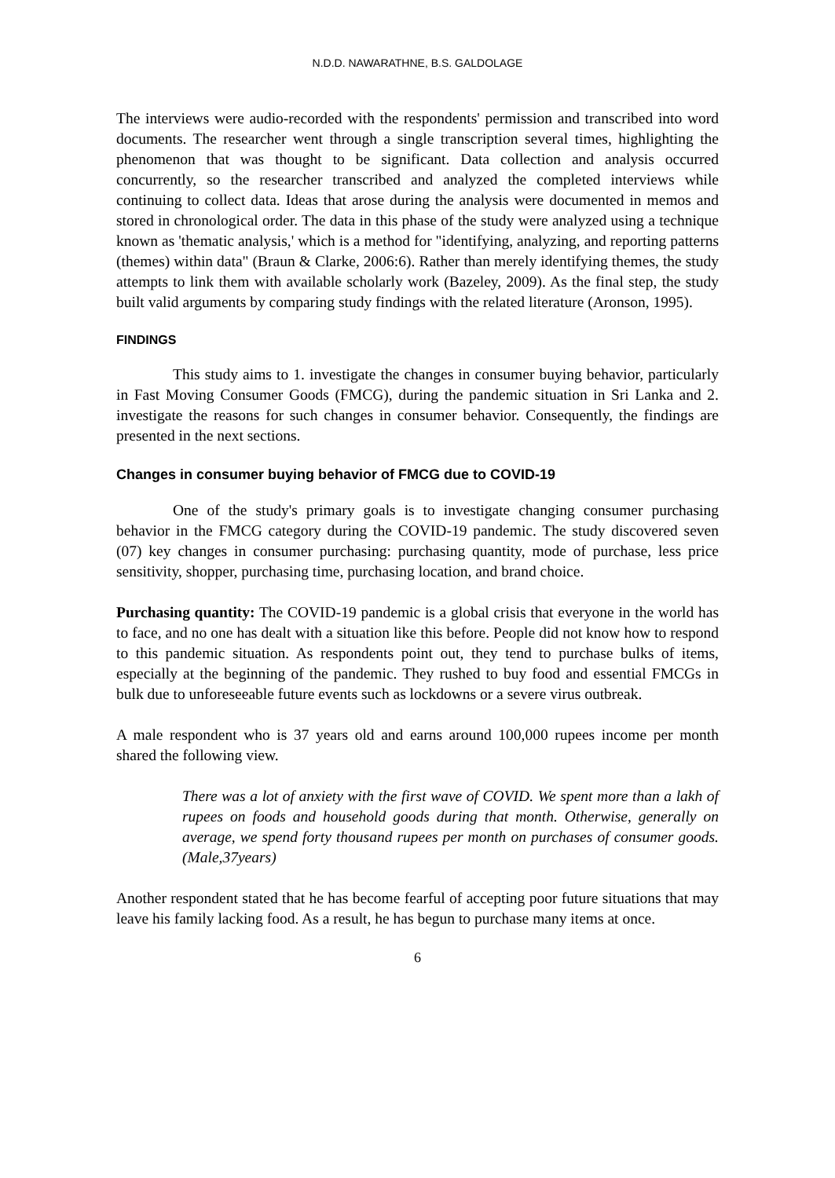N.D.D. NAWARATHNE, B.S. GALDOLAGE
The interviews were audio-recorded with the respondents' permission and transcribed into word documents. The researcher went through a single transcription several times, highlighting the phenomenon that was thought to be significant. Data collection and analysis occurred concurrently, so the researcher transcribed and analyzed the completed interviews while continuing to collect data. Ideas that arose during the analysis were documented in memos and stored in chronological order. The data in this phase of the study were analyzed using a technique known as 'thematic analysis,' which is a method for "identifying, analyzing, and reporting patterns (themes) within data" (Braun & Clarke, 2006:6). Rather than merely identifying themes, the study attempts to link them with available scholarly work (Bazeley, 2009). As the final step, the study built valid arguments by comparing study findings with the related literature (Aronson, 1995).
FINDINGS
This study aims to 1. investigate the changes in consumer buying behavior, particularly in Fast Moving Consumer Goods (FMCG), during the pandemic situation in Sri Lanka and 2. investigate the reasons for such changes in consumer behavior. Consequently, the findings are presented in the next sections.
Changes in consumer buying behavior of FMCG due to COVID-19
One of the study's primary goals is to investigate changing consumer purchasing behavior in the FMCG category during the COVID-19 pandemic. The study discovered seven (07) key changes in consumer purchasing: purchasing quantity, mode of purchase, less price sensitivity, shopper, purchasing time, purchasing location, and brand choice.
Purchasing quantity: The COVID-19 pandemic is a global crisis that everyone in the world has to face, and no one has dealt with a situation like this before. People did not know how to respond to this pandemic situation. As respondents point out, they tend to purchase bulks of items, especially at the beginning of the pandemic. They rushed to buy food and essential FMCGs in bulk due to unforeseeable future events such as lockdowns or a severe virus outbreak.
A male respondent who is 37 years old and earns around 100,000 rupees income per month shared the following view.
There was a lot of anxiety with the first wave of COVID. We spent more than a lakh of rupees on foods and household goods during that month. Otherwise, generally on average, we spend forty thousand rupees per month on purchases of consumer goods. (Male,37years)
Another respondent stated that he has become fearful of accepting poor future situations that may leave his family lacking food. As a result, he has begun to purchase many items at once.
6